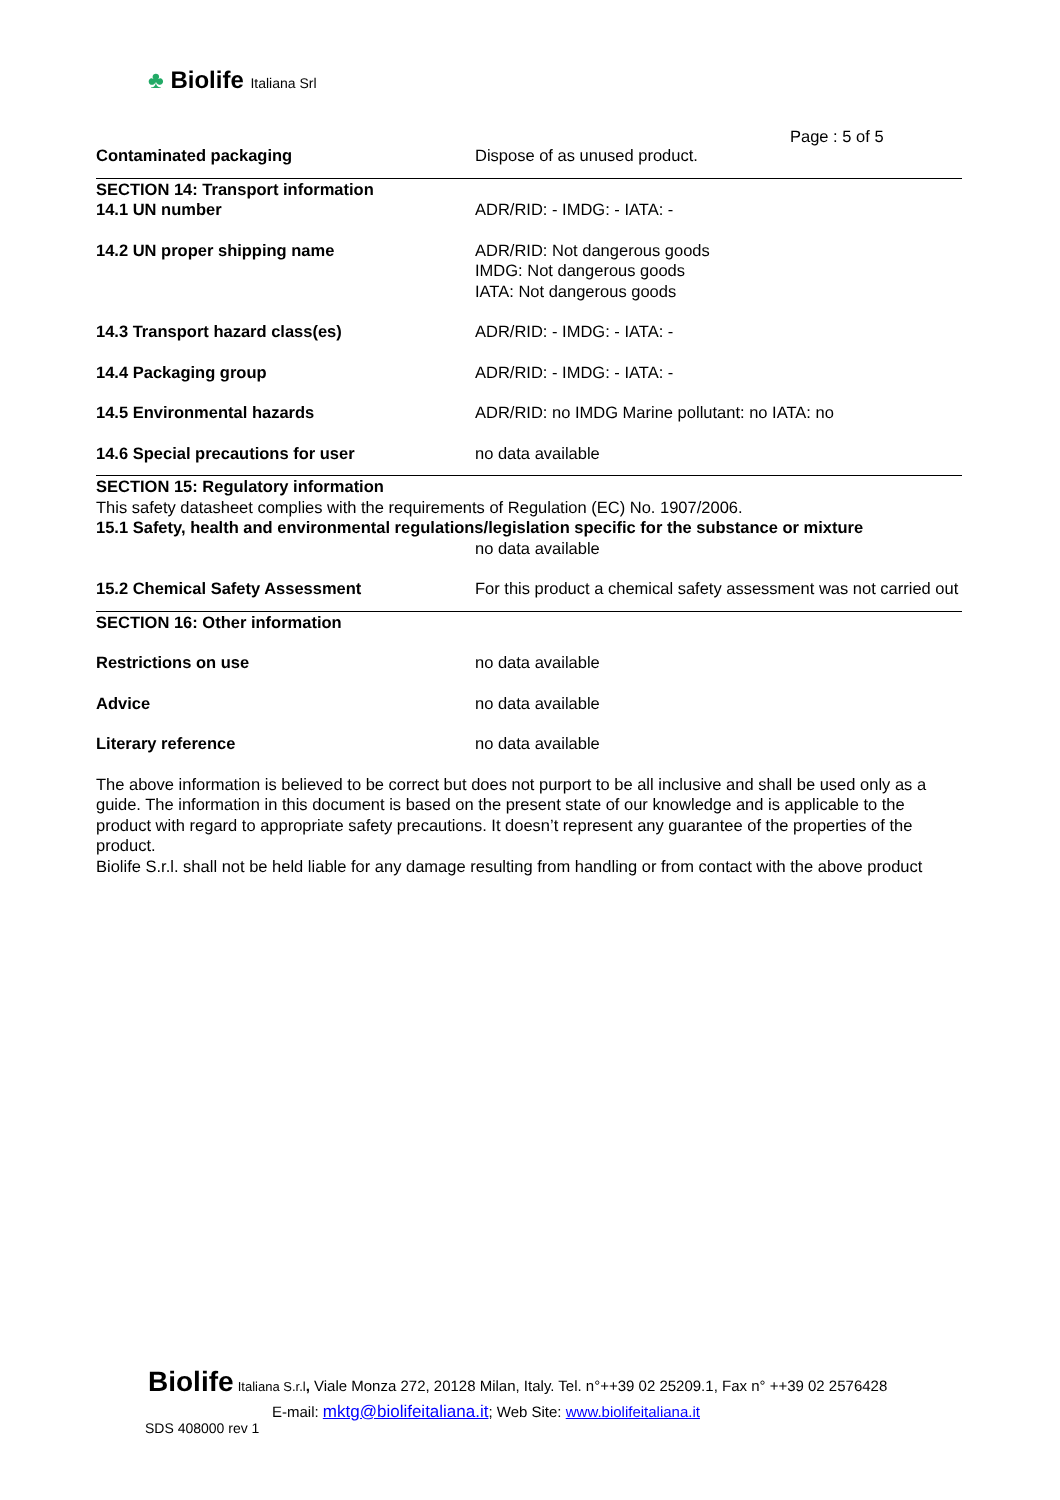♣ Biolife Italiana Srl
Page : 5 of 5
Contaminated packaging Dispose of as unused product.
SECTION 14: Transport information
14.1 UN number ADR/RID: - IMDG: - IATA: -
14.2 UN proper shipping name ADR/RID: Not dangerous goods
IMDG: Not dangerous goods
IATA: Not dangerous goods
14.3 Transport hazard class(es) ADR/RID: - IMDG: - IATA: -
14.4 Packaging group ADR/RID: - IMDG: - IATA: -
14.5 Environmental hazards ADR/RID: no IMDG Marine pollutant: no IATA: no
14.6 Special precautions for user no data available
SECTION 15: Regulatory information
This safety datasheet complies with the requirements of Regulation (EC) No. 1907/2006.
15.1 Safety, health and environmental regulations/legislation specific for the substance or mixture
no data available
15.2 Chemical Safety Assessment For this product a chemical safety assessment was not carried out
SECTION 16: Other information
Restrictions on use no data available
Advice no data available
Literary reference no data available
The above information is believed to be correct but does not purport to be all inclusive and shall be used only as a guide. The information in this document is based on the present state of our knowledge and is applicable to the product with regard to appropriate safety precautions. It doesn’t represent any guarantee of the properties of the product.
Biolife S.r.l. shall not be held liable for any damage resulting from handling or from contact with the above product
Biolife Italiana S.r.l, Viale Monza 272, 20128 Milan, Italy. Tel. n°++39 02 25209.1, Fax n° ++39 02 2576428
E-mail: mktg@biolifeitaliana.it; Web Site: www.biolifeitaliana.it
SDS 408000 rev 1